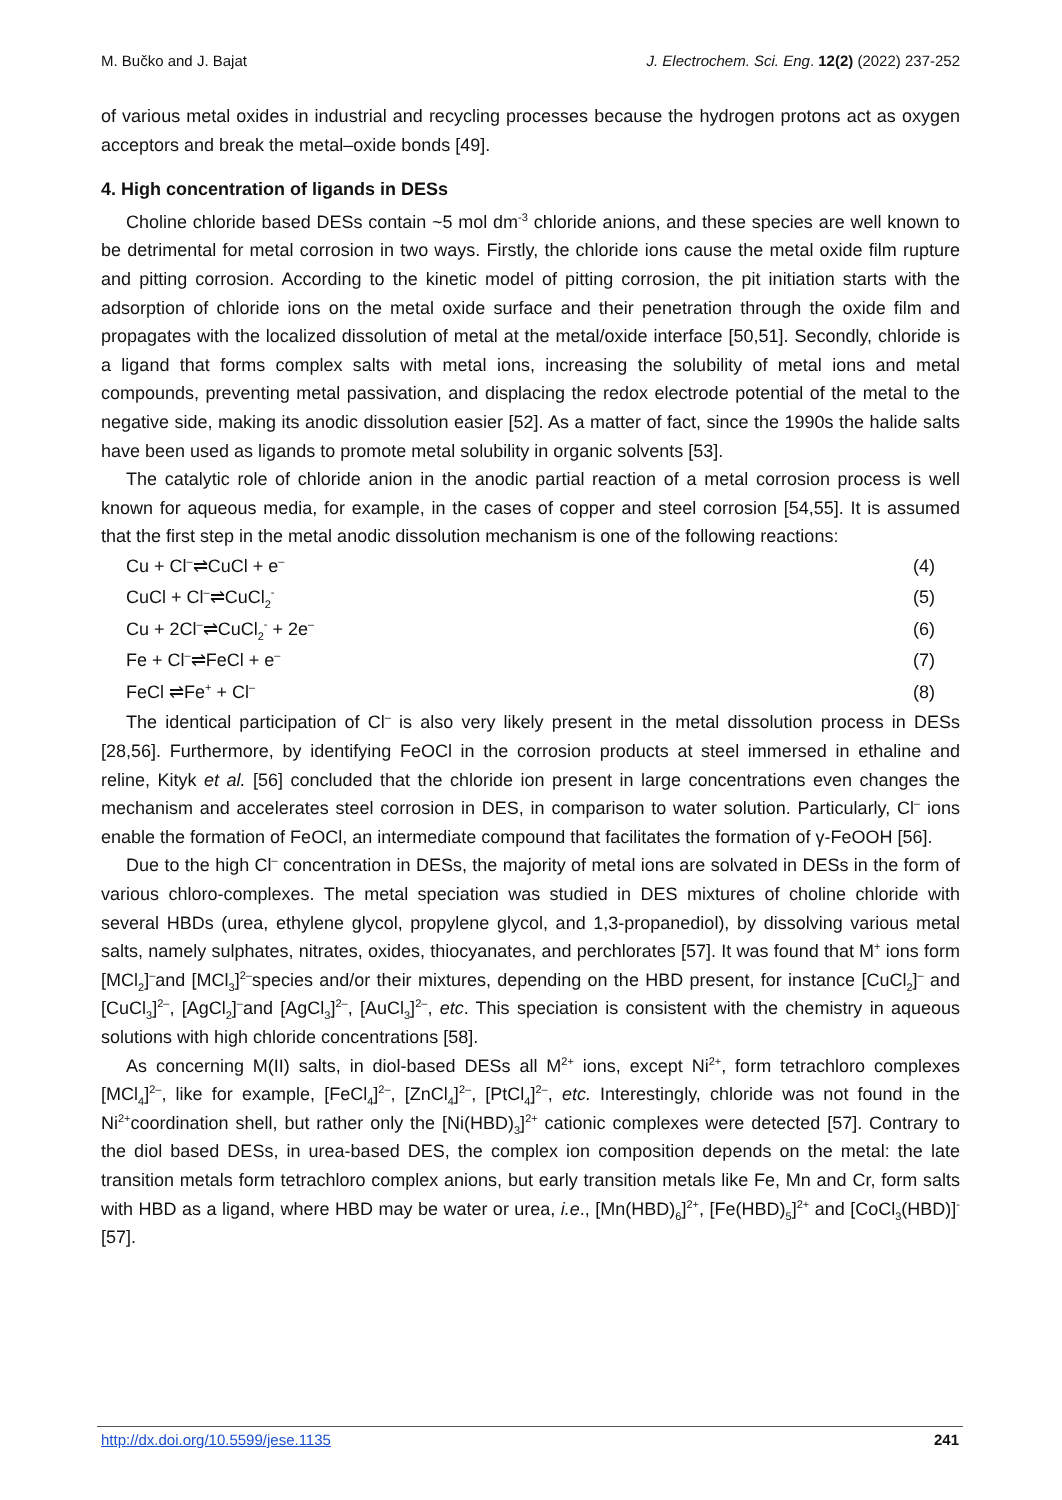M. Bučko and J. Bajat J. Electrochem. Sci. Eng. 12(2) (2022) 237-252
of various metal oxides in industrial and recycling processes because the hydrogen protons act as oxygen acceptors and break the metal–oxide bonds [49].
4. High concentration of ligands in DESs
Choline chloride based DESs contain ~5 mol dm<sup>-3</sup> chloride anions, and these species are well known to be detrimental for metal corrosion in two ways. Firstly, the chloride ions cause the metal oxide film rupture and pitting corrosion. According to the kinetic model of pitting corrosion, the pit initiation starts with the adsorption of chloride ions on the metal oxide surface and their penetration through the oxide film and propagates with the localized dissolution of metal at the metal/oxide interface [50,51]. Secondly, chloride is a ligand that forms complex salts with metal ions, increasing the solubility of metal ions and metal compounds, preventing metal passivation, and displacing the redox electrode potential of the metal to the negative side, making its anodic dissolution easier [52]. As a matter of fact, since the 1990s the halide salts have been used as ligands to promote metal solubility in organic solvents [53].
The catalytic role of chloride anion in the anodic partial reaction of a metal corrosion process is well known for aqueous media, for example, in the cases of copper and steel corrosion [54,55]. It is assumed that the first step in the metal anodic dissolution mechanism is one of the following reactions:
Cu + Cl<sup>–</sup>⇌CuCl + e<sup>–</sup> (4)
CuCl + Cl<sup>–</sup>⇌CuCl<sub>2</sub><sup>-</sup> (5)
Cu + 2Cl<sup>–</sup>⇌CuCl<sub>2</sub><sup>-</sup> + 2e<sup>–</sup> (6)
Fe + Cl<sup>–</sup>⇌FeCl + e<sup>–</sup> (7)
FeCl ⇌Fe<sup>+</sup> + Cl<sup>–</sup> (8)
The identical participation of Cl<sup>–</sup> is also very likely present in the metal dissolution process in DESs [28,56]. Furthermore, by identifying FeOCl in the corrosion products at steel immersed in ethaline and reline, Kityk et al. [56] concluded that the chloride ion present in large concentrations even changes the mechanism and accelerates steel corrosion in DES, in comparison to water solution. Particularly, Cl<sup>–</sup> ions enable the formation of FeOCl, an intermediate compound that facilitates the formation of γ-FeOOH [56].
Due to the high Cl<sup>–</sup> concentration in DESs, the majority of metal ions are solvated in DESs in the form of various chloro-complexes. The metal speciation was studied in DES mixtures of choline chloride with several HBDs (urea, ethylene glycol, propylene glycol, and 1,3-propanediol), by dissolving various metal salts, namely sulphates, nitrates, oxides, thiocyanates, and perchlorates [57]. It was found that M<sup>+</sup> ions form [MCl<sub>2</sub>]<sup>–</sup>and [MCl<sub>3</sub>]<sup>2–</sup>species and/or their mixtures, depending on the HBD present, for instance [CuCl<sub>2</sub>]<sup>–</sup> and [CuCl<sub>3</sub>]<sup>2–</sup>, [AgCl<sub>2</sub>]<sup>–</sup>and [AgCl<sub>3</sub>]<sup>2–</sup>, [AuCl<sub>3</sub>]<sup>2–</sup>, etc. This speciation is consistent with the chemistry in aqueous solutions with high chloride concentrations [58].
As concerning M(II) salts, in diol-based DESs all M<sup>2+</sup> ions, except Ni<sup>2+</sup>, form tetrachloro complexes [MCl<sub>4</sub>]<sup>2–</sup>, like for example, [FeCl<sub>4</sub>]<sup>2–</sup>, [ZnCl<sub>4</sub>]<sup>2–</sup>, [PtCl<sub>4</sub>]<sup>2–</sup>, etc. Interestingly, chloride was not found in the Ni<sup>2+</sup>coordination shell, but rather only the [Ni(HBD)<sub>3</sub>]<sup>2+</sup> cationic complexes were detected [57]. Contrary to the diol based DESs, in urea-based DES, the complex ion composition depends on the metal: the late transition metals form tetrachloro complex anions, but early transition metals like Fe, Mn and Cr, form salts with HBD as a ligand, where HBD may be water or urea, i.e., [Mn(HBD)<sub>6</sub>]<sup>2+</sup>, [Fe(HBD)<sub>5</sub>]<sup>2+</sup> and [CoCl<sub>3</sub>(HBD)]<sup>-</sup> [57].
http://dx.doi.org/10.5599/jese.1135 241